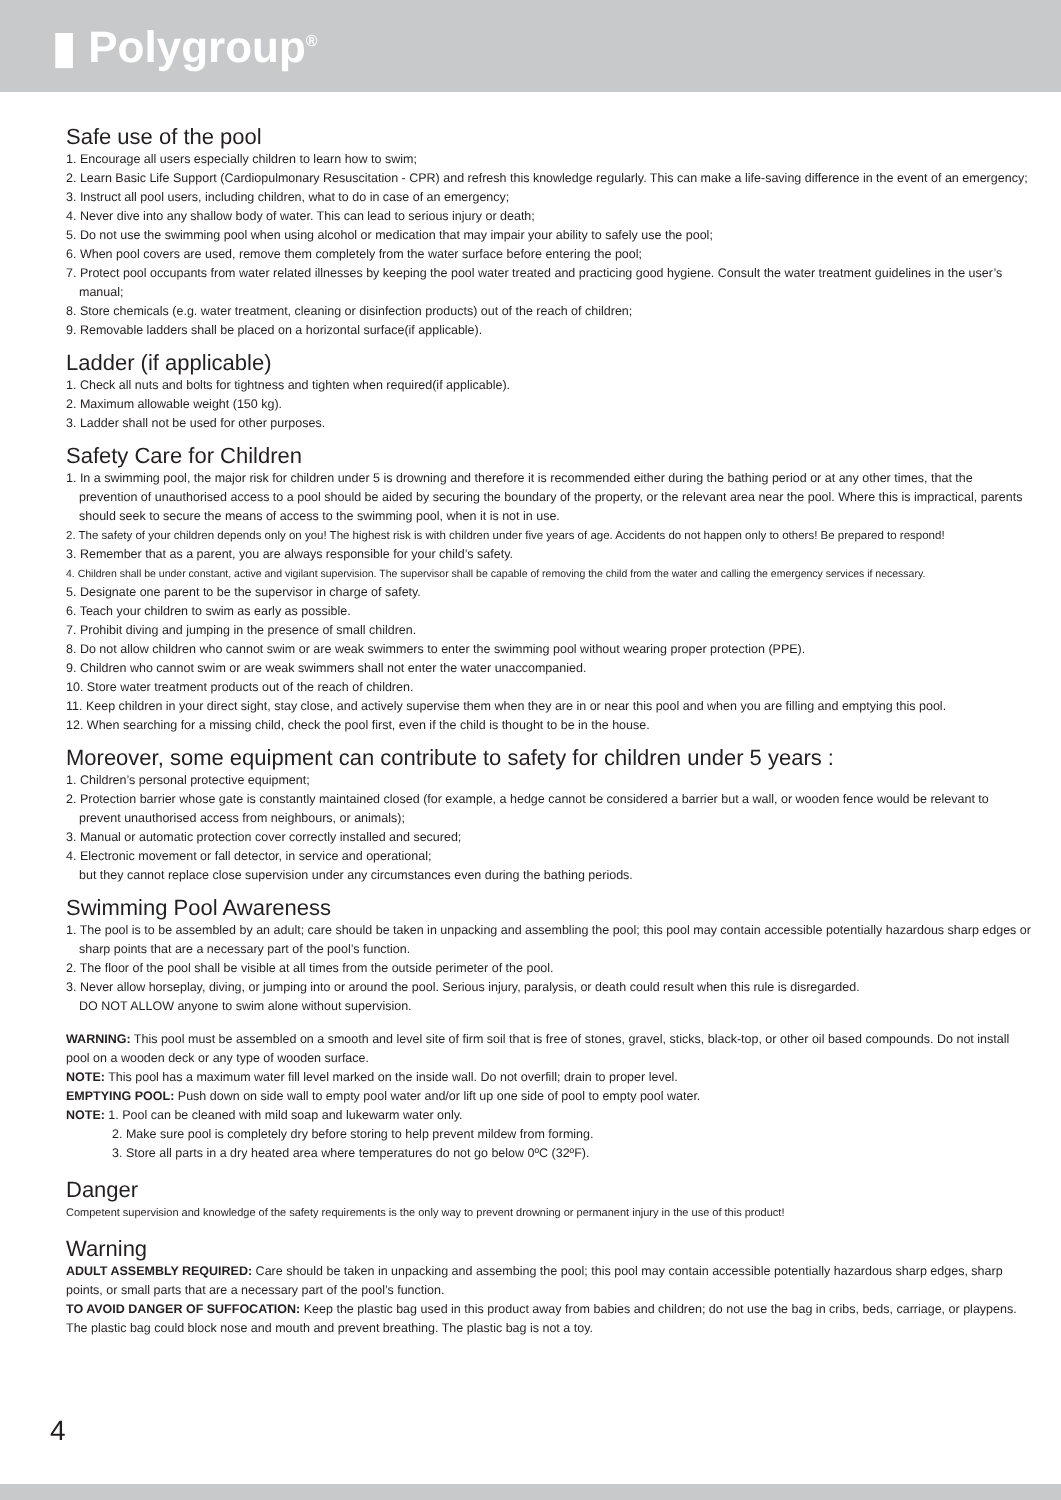▮ Polygroup<sup>®</sup>
Safe use of the pool
1. Encourage all users especially children to learn how to swim;
2. Learn Basic Life Support (Cardiopulmonary Resuscitation - CPR) and refresh this knowledge regularly. This can make a life-saving difference in the event of an emergency;
3. Instruct all pool users, including children, what to do in case of an emergency;
4. Never dive into any shallow body of water. This can lead to serious injury or death;
5. Do not use the swimming pool when using alcohol or medication that may impair your ability to safely use the pool;
6. When pool covers are used, remove them completely from the water surface before entering the pool;
7. Protect pool occupants from water related illnesses by keeping the pool water treated and practicing good hygiene. Consult the water treatment guidelines in the user’s manual;
8. Store chemicals (e.g. water treatment, cleaning or disinfection products) out of the reach of children;
9. Removable ladders shall be placed on a horizontal surface(if applicable).
Ladder (if applicable)
1. Check all nuts and bolts for tightness and tighten when required(if applicable).
2. Maximum allowable weight (150 kg).
3. Ladder shall not be used for other purposes.
Safety Care for Children
1. In a swimming pool, the major risk for children under 5 is drowning and therefore it is recommended either during the bathing period or at any other times, that the prevention of unauthorised access to a pool should be aided by securing the boundary of the property, or the relevant area near the pool. Where this is impractical, parents should seek to secure the means of access to the swimming pool, when it is not in use.
2. The safety of your children depends only on you! The highest risk is with children under five years of age. Accidents do not happen only to others! Be prepared to respond!
3. Remember that as a parent, you are always responsible for your child’s safety.
4. Children shall be under constant, active and vigilant supervision. The supervisor shall be capable of removing the child from the water and calling the emergency services if necessary.
5. Designate one parent to be the supervisor in charge of safety.
6. Teach your children to swim as early as possible.
7. Prohibit diving and jumping in the presence of small children.
8. Do not allow children who cannot swim or are weak swimmers to enter the swimming pool without wearing proper protection (PPE).
9. Children who cannot swim or are weak swimmers shall not enter the water unaccompanied.
10. Store water treatment products out of the reach of children.
11. Keep children in your direct sight, stay close, and actively supervise them when they are in or near this pool and when you are filling and emptying this pool.
12. When searching for a missing child, check the pool first, even if the child is thought to be in the house.
Moreover, some equipment can contribute to safety for children under 5 years :
1. Children’s personal protective equipment;
2. Protection barrier whose gate is constantly maintained closed (for example, a hedge cannot be considered a barrier but a wall, or wooden fence would be relevant to prevent unauthorised access from neighbours, or animals);
3. Manual or automatic protection cover correctly installed and secured;
4. Electronic movement or fall detector, in service and operational;
but they cannot replace close supervision under any circumstances even during the bathing periods.
Swimming Pool Awareness
1. The pool is to be assembled by an adult; care should be taken in unpacking and assembling the pool; this pool may contain accessible potentially hazardous sharp edges or sharp points that are a necessary part of the pool’s function.
2. The floor of the pool shall be visible at all times from the outside perimeter of the pool.
3. Never allow horseplay, diving, or jumping into or around the pool. Serious injury, paralysis, or death could result when this rule is disregarded.
DO NOT ALLOW anyone to swim alone without supervision.
WARNING: This pool must be assembled on a smooth and level site of firm soil that is free of stones, gravel, sticks, black-top, or other oil based compounds. Do not install pool on a wooden deck or any type of wooden surface.
NOTE: This pool has a maximum water fill level marked on the inside wall. Do not overfill; drain to proper level.
EMPTYING POOL: Push down on side wall to empty pool water and/or lift up one side of pool to empty pool water.
NOTE: 1. Pool can be cleaned with mild soap and lukewarm water only.
2. Make sure pool is completely dry before storing to help prevent mildew from forming.
3. Store all parts in a dry heated area where temperatures do not go below 0ºC (32ºF).
Danger
Competent supervision and knowledge of the safety requirements is the only way to prevent drowning or permanent injury in the use of this product!
Warning
ADULT ASSEMBLY REQUIRED: Care should be taken in unpacking and assembing the pool; this pool may contain accessible potentially hazardous sharp edges, sharp points, or small parts that are a necessary part of the pool’s function.
TO AVOID DANGER OF SUFFOCATION: Keep the plastic bag used in this product away from babies and children; do not use the bag in cribs, beds, carriage, or playpens. The plastic bag could block nose and mouth and prevent breathing. The plastic bag is not a toy.
4